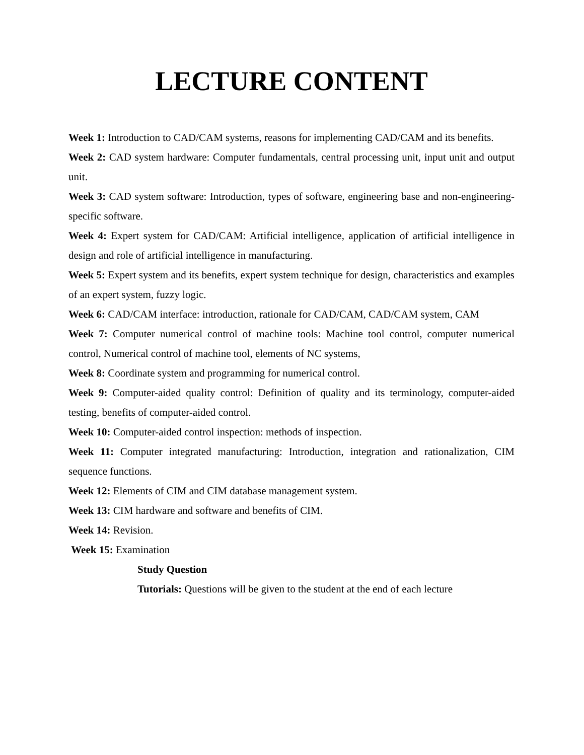LECTURE CONTENT
Week 1: Introduction to CAD/CAM systems, reasons for implementing CAD/CAM and its benefits.
Week 2: CAD system hardware: Computer fundamentals, central processing unit, input unit and output unit.
Week 3: CAD system software: Introduction, types of software, engineering base and non-engineering-specific software.
Week 4: Expert system for CAD/CAM: Artificial intelligence, application of artificial intelligence in design and role of artificial intelligence in manufacturing.
Week 5: Expert system and its benefits, expert system technique for design, characteristics and examples of an expert system, fuzzy logic.
Week 6: CAD/CAM interface: introduction, rationale for CAD/CAM, CAD/CAM system, CAM
Week 7: Computer numerical control of machine tools: Machine tool control, computer numerical control, Numerical control of machine tool, elements of NC systems,
Week 8: Coordinate system and programming for numerical control.
Week 9: Computer-aided quality control: Definition of quality and its terminology, computer-aided testing, benefits of computer-aided control.
Week 10: Computer-aided control inspection: methods of inspection.
Week 11: Computer integrated manufacturing: Introduction, integration and rationalization, CIM sequence functions.
Week 12: Elements of CIM and CIM database management system.
Week 13: CIM hardware and software and benefits of CIM.
Week 14: Revision.
Week 15: Examination
Study Question
Tutorials: Questions will be given to the student at the end of each lecture